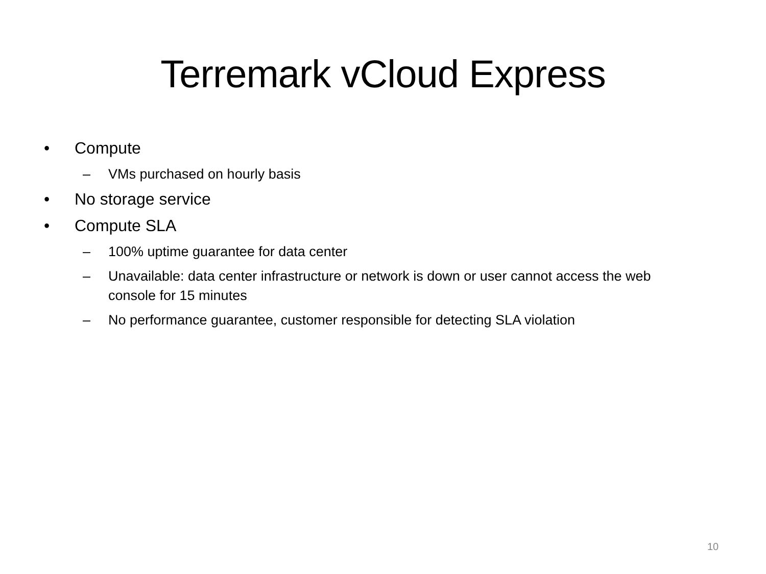Terremark vCloud Express
• Compute
– VMs purchased on hourly basis
• No storage service
• Compute SLA
– 100% uptime guarantee for data center
– Unavailable: data center infrastructure or network is down or user cannot access the web console for 15 minutes
– No performance guarantee, customer responsible for detecting SLA violation
10